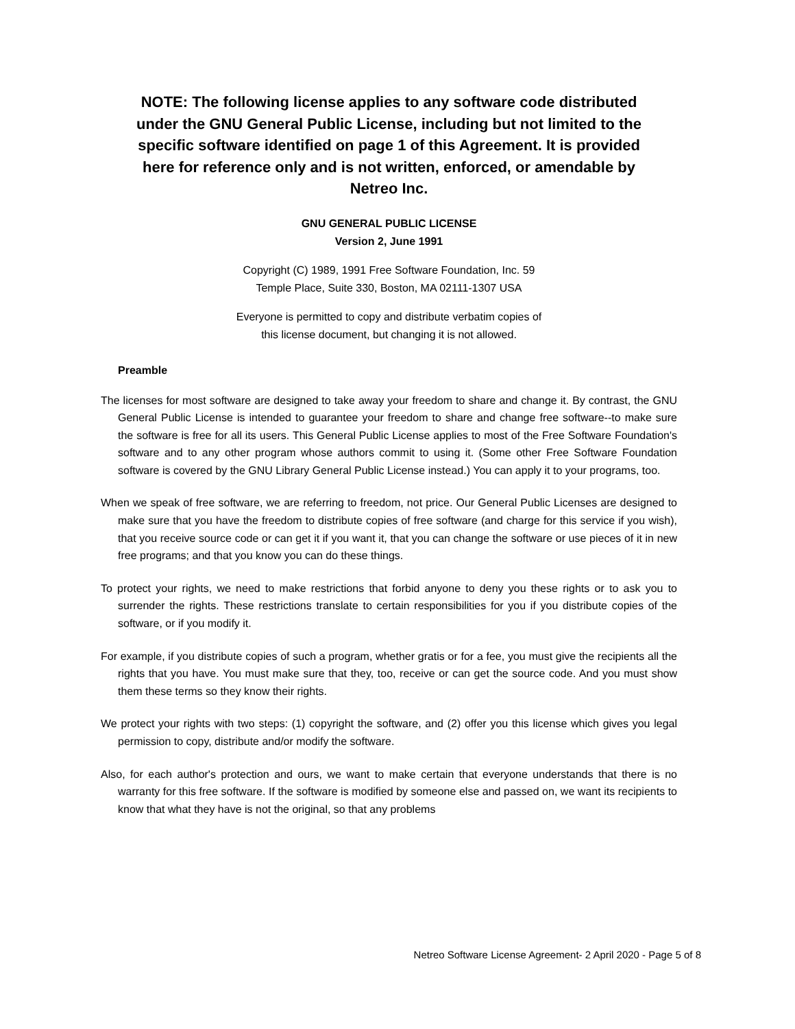NOTE: The following license applies to any software code distributed under the GNU General Public License, including but not limited to the specific software identified on page 1 of this Agreement. It is provided here for reference only and is not written, enforced, or amendable by Netreo Inc.
GNU GENERAL PUBLIC LICENSE
Version 2, June 1991
Copyright (C) 1989, 1991 Free Software Foundation, Inc. 59 Temple Place, Suite 330, Boston, MA 02111-1307 USA
Everyone is permitted to copy and distribute verbatim copies of this license document, but changing it is not allowed.
Preamble
The licenses for most software are designed to take away your freedom to share and change it. By contrast, the GNU General Public License is intended to guarantee your freedom to share and change free software--to make sure the software is free for all its users. This General Public License applies to most of the Free Software Foundation's software and to any other program whose authors commit to using it. (Some other Free Software Foundation software is covered by the GNU Library General Public License instead.) You can apply it to your programs, too.
When we speak of free software, we are referring to freedom, not price. Our General Public Licenses are designed to make sure that you have the freedom to distribute copies of free software (and charge for this service if you wish), that you receive source code or can get it if you want it, that you can change the software or use pieces of it in new free programs; and that you know you can do these things.
To protect your rights, we need to make restrictions that forbid anyone to deny you these rights or to ask you to surrender the rights. These restrictions translate to certain responsibilities for you if you distribute copies of the software, or if you modify it.
For example, if you distribute copies of such a program, whether gratis or for a fee, you must give the recipients all the rights that you have. You must make sure that they, too, receive or can get the source code. And you must show them these terms so they know their rights.
We protect your rights with two steps: (1) copyright the software, and (2) offer you this license which gives you legal permission to copy, distribute and/or modify the software.
Also, for each author's protection and ours, we want to make certain that everyone understands that there is no warranty for this free software. If the software is modified by someone else and passed on, we want its recipients to know that what they have is not the original, so that any problems
Netreo Software License Agreement- 2 April 2020 - Page 5 of 8